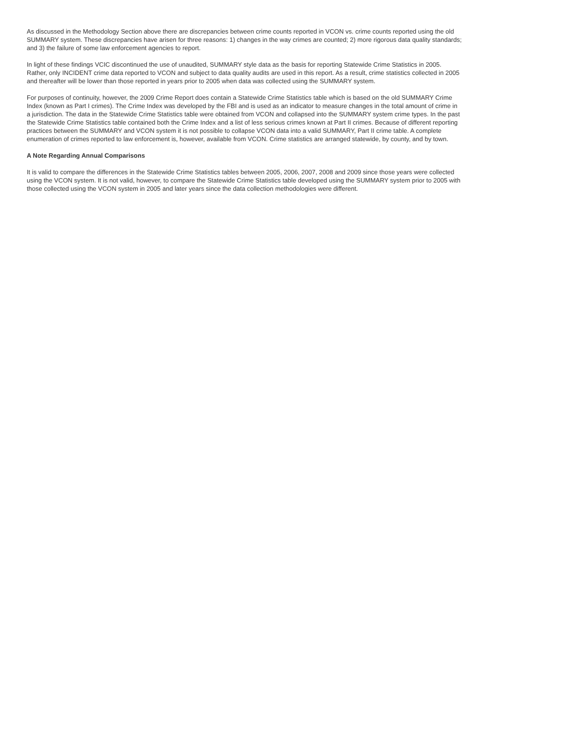As discussed in the Methodology Section above there are discrepancies between crime counts reported in VCON vs. crime counts reported using the old SUMMARY system. These discrepancies have arisen for three reasons: 1) changes in the way crimes are counted; 2) more rigorous data quality standards; and 3) the failure of some law enforcement agencies to report.
In light of these findings VCIC discontinued the use of unaudited, SUMMARY style data as the basis for reporting Statewide Crime Statistics in 2005. Rather, only INCIDENT crime data reported to VCON and subject to data quality audits are used in this report. As a result, crime statistics collected in 2005 and thereafter will be lower than those reported in years prior to 2005 when data was collected using the SUMMARY system.
For purposes of continuity, however, the 2009 Crime Report does contain a Statewide Crime Statistics table which is based on the old SUMMARY Crime Index (known as Part I crimes). The Crime Index was developed by the FBI and is used as an indicator to measure changes in the total amount of crime in a jurisdiction. The data in the Statewide Crime Statistics table were obtained from VCON and collapsed into the SUMMARY system crime types. In the past the Statewide Crime Statistics table contained both the Crime Index and a list of less serious crimes known at Part II crimes. Because of different reporting practices between the SUMMARY and VCON system it is not possible to collapse VCON data into a valid SUMMARY, Part II crime table. A complete enumeration of crimes reported to law enforcement is, however, available from VCON. Crime statistics are arranged statewide, by county, and by town.
A Note Regarding Annual Comparisons
It is valid to compare the differences in the Statewide Crime Statistics tables between 2005, 2006, 2007, 2008 and 2009 since those years were collected using the VCON system. It is not valid, however, to compare the Statewide Crime Statistics table developed using the SUMMARY system prior to 2005 with those collected using the VCON system in 2005 and later years since the data collection methodologies were different.